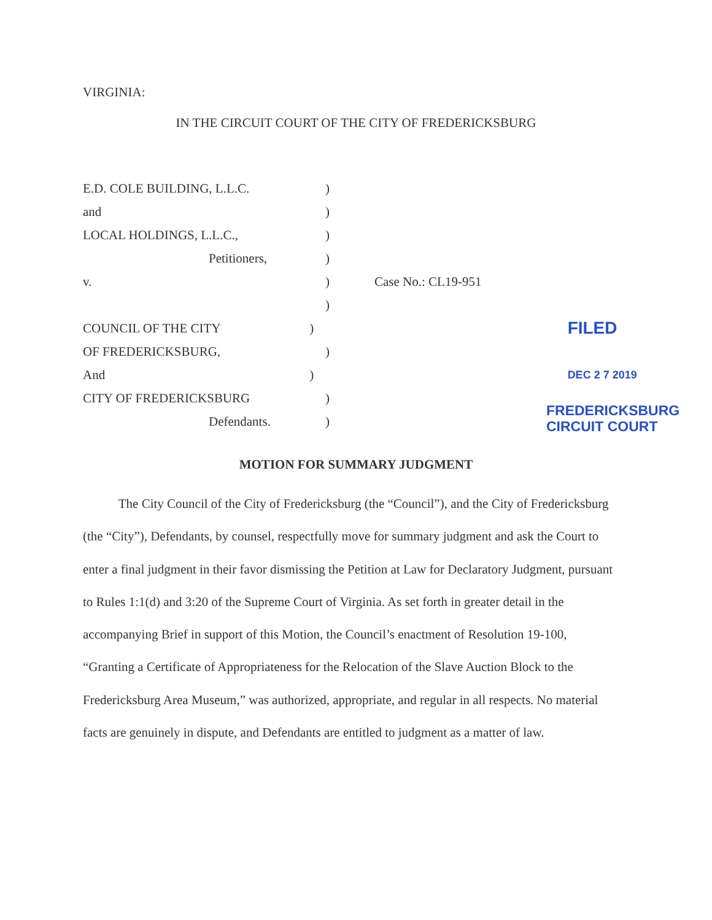VIRGINIA:
IN THE CIRCUIT COURT OF THE CITY OF FREDERICKSBURG
E.D. COLE BUILDING, L.L.C. )
and )
LOCAL HOLDINGS, L.L.C., )
Petitioners, )
v. ) Case No.: CL19-951
)
COUNCIL OF THE CITY )
FILED
OF FREDERICKSBURG, )
And )
DEC 2 7 2019
CITY OF FREDERICKSBURG )
Defendants. )
FREDERICKSBURG
CIRCUIT COURT
MOTION FOR SUMMARY JUDGMENT
The City Council of the City of Fredericksburg (the “Council”), and the City of Fredericksburg (the “City”), Defendants, by counsel, respectfully move for summary judgment and ask the Court to enter a final judgment in their favor dismissing the Petition at Law for Declaratory Judgment, pursuant to Rules 1:1(d) and 3:20 of the Supreme Court of Virginia. As set forth in greater detail in the accompanying Brief in support of this Motion, the Council’s enactment of Resolution 19-100, “Granting a Certificate of Appropriateness for the Relocation of the Slave Auction Block to the Fredericksburg Area Museum,” was authorized, appropriate, and regular in all respects. No material facts are genuinely in dispute, and Defendants are entitled to judgment as a matter of law.